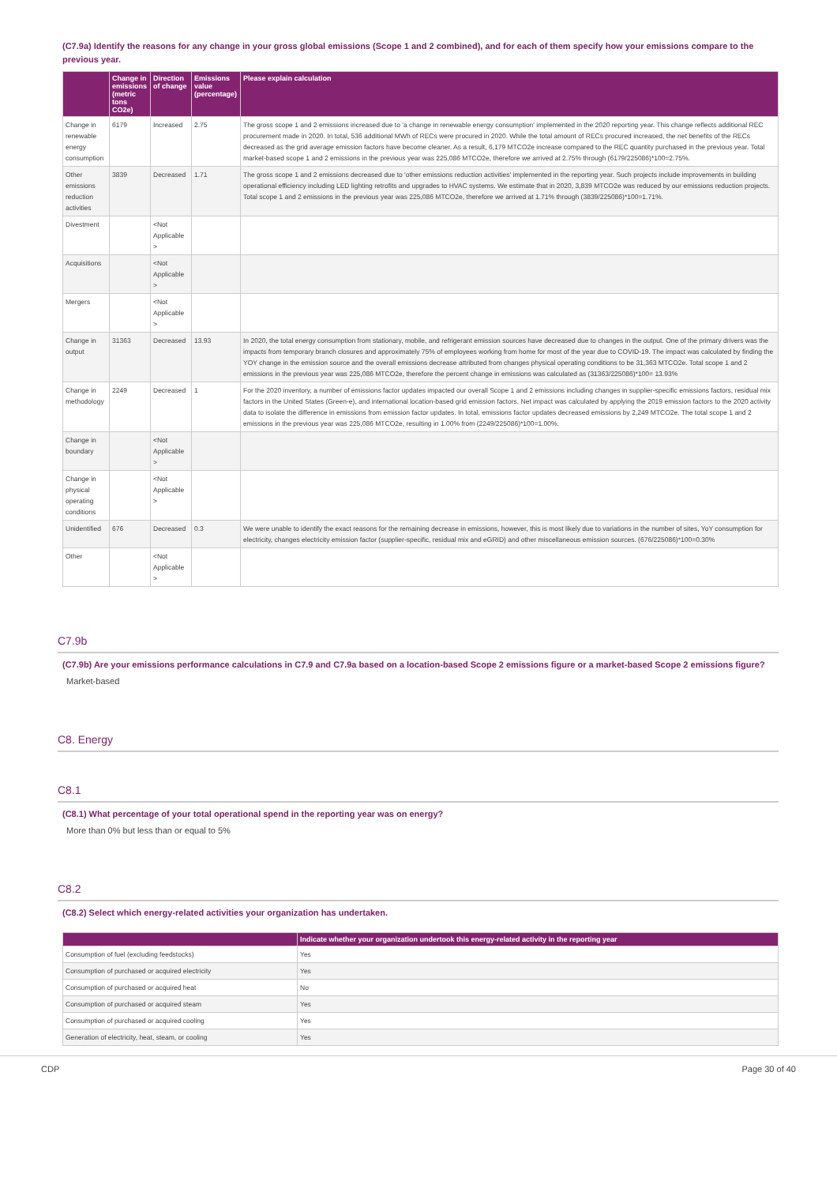(C7.9a) Identify the reasons for any change in your gross global emissions (Scope 1 and 2 combined), and for each of them specify how your emissions compare to the previous year.
| | Change in emissions (metric tons CO2e) | Direction of change | Emissions value (percentage) | Please explain calculation |
| --- | --- | --- | --- | --- |
| Change in renewable energy consumption | 6179 | Increased | 2.75 | The gross scope 1 and 2 emissions increased due to 'a change in renewable energy consumption' implemented in the 2020 reporting year. This change reflects additional REC procurement made in 2020. In total, 536 additional MWh of RECs were procured in 2020. While the total amount of RECs procured increased, the net benefits of the RECs decreased as the grid average emission factors have become cleaner. As a result, 6,179 MTCO2e increase compared to the REC quantity purchased in the previous year. Total market-based scope 1 and 2 emissions in the previous year was 225,086 MTCO2e, therefore we arrived at 2.75% through (6179/225086)*100=2.75%. |
| Other emissions reduction activities | 3839 | Decreased | 1.71 | The gross scope 1 and 2 emissions decreased due to 'other emissions reduction activities' implemented in the reporting year. Such projects include improvements in building operational efficiency including LED lighting retrofits and upgrades to HVAC systems. We estimate that in 2020, 3,839 MTCO2e was reduced by our emissions reduction projects. Total scope 1 and 2 emissions in the previous year was 225,086 MTCO2e, therefore we arrived at 1.71% through (3839/225086)*100=1.71%. |
| Divestment | | <Not Applicable > | | |
| Acquisitions | | <Not Applicable > | | |
| Mergers | | <Not Applicable > | | |
| Change in output | 31363 | Decreased | 13.93 | In 2020, the total energy consumption from stationary, mobile, and refrigerant emission sources have decreased due to changes in the output. One of the primary drivers was the impacts from temporary branch closures and approximately 75% of employees working from home for most of the year due to COVID-19. The impact was calculated by finding the YOY change in the emission source and the overall emissions decrease attributed from changes physical operating conditions to be 31,363 MTCO2e. Total scope 1 and 2 emissions in the previous year was 225,086 MTCO2e, therefore the percent change in emissions was calculated as (31363/225086)*100= 13.93% |
| Change in methodology | 2249 | Decreased | 1 | For the 2020 inventory, a number of emissions factor updates impacted our overall Scope 1 and 2 emissions including changes in supplier-specific emissions factors, residual mix factors in the United States (Green-e), and international location-based grid emission factors. Net impact was calculated by applying the 2019 emission factors to the 2020 activity data to isolate the difference in emissions from emission factor updates. In total, emissions factor updates decreased emissions by 2,249 MTCO2e. The total scope 1 and 2 emissions in the previous year was 225,086 MTCO2e, resulting in 1.00% from (2249/225086)*100=1.00%. |
| Change in boundary | | <Not Applicable > | | |
| Change in physical operating conditions | | <Not Applicable > | | |
| Unidentified | 676 | Decreased | 0.3 | We were unable to identify the exact reasons for the remaining decrease in emissions, however, this is most likely due to variations in the number of sites, YoY consumption for electricity, changes electricity emission factor (supplier-specific, residual mix and eGRID) and other miscellaneous emission sources. (676/225086)*100=0.30% |
| Other | | <Not Applicable > | | |
C7.9b
(C7.9b) Are your emissions performance calculations in C7.9 and C7.9a based on a location-based Scope 2 emissions figure or a market-based Scope 2 emissions figure?
Market-based
C8. Energy
C8.1
(C8.1) What percentage of your total operational spend in the reporting year was on energy?
More than 0% but less than or equal to 5%
C8.2
(C8.2) Select which energy-related activities your organization has undertaken.
| | Indicate whether your organization undertook this energy-related activity in the reporting year |
| --- | --- |
| Consumption of fuel (excluding feedstocks) | Yes |
| Consumption of purchased or acquired electricity | Yes |
| Consumption of purchased or acquired heat | No |
| Consumption of purchased or acquired steam | Yes |
| Consumption of purchased or acquired cooling | Yes |
| Generation of electricity, heat, steam, or cooling | Yes |
CDP Page 30 of 40